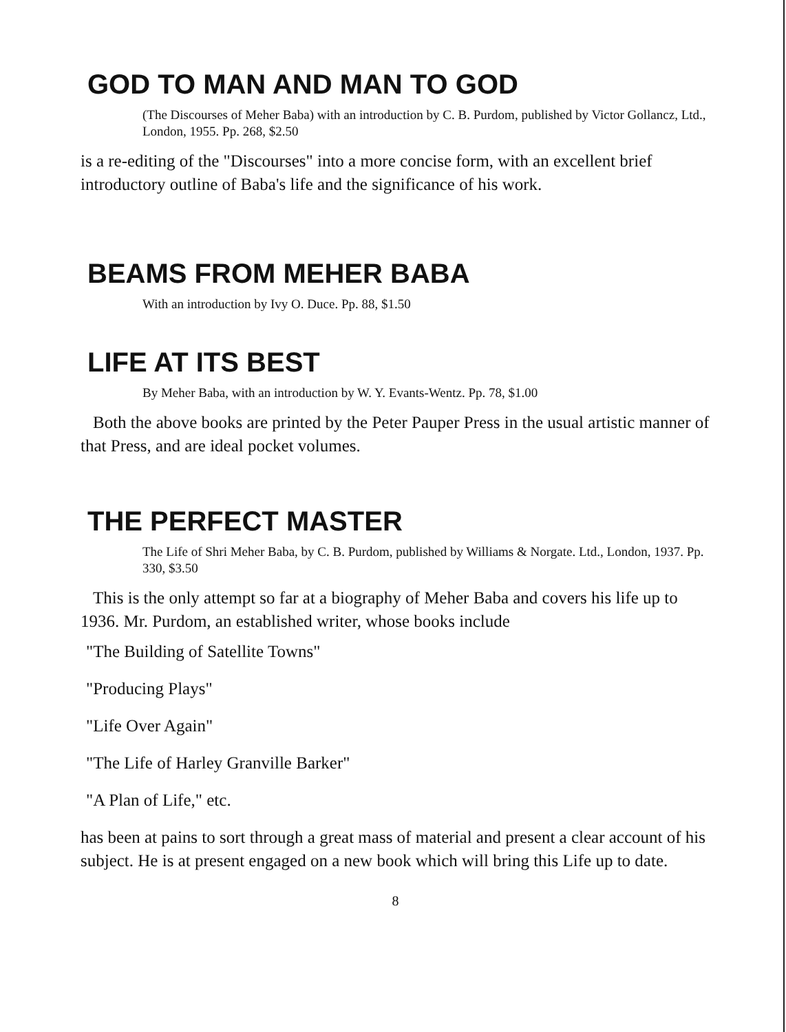GOD TO MAN AND MAN TO GOD
(The Discourses of Meher Baba) with an introduction by C. B. Purdom, published by Victor Gollancz, Ltd., London, 1955. Pp. 268, $2.50
is a re-editing of the "Discourses" into a more concise form, with an excellent brief introductory outline of Baba's life and the significance of his work.
BEAMS FROM MEHER BABA
With an introduction by Ivy O. Duce. Pp. 88, $1.50
LIFE AT ITS BEST
By Meher Baba, with an introduction by W. Y. Evants-Wentz. Pp. 78, $1.00
Both the above books are printed by the Peter Pauper Press in the usual artistic manner of that Press, and are ideal pocket volumes.
THE PERFECT MASTER
The Life of Shri Meher Baba, by C. B. Purdom, published by Williams & Norgate. Ltd., London, 1937. Pp. 330, $3.50
This is the only attempt so far at a biography of Meher Baba and covers his life up to 1936. Mr. Purdom, an established writer, whose books include
"The Building of Satellite Towns"
"Producing Plays"
"Life Over Again"
"The Life of Harley Granville Barker"
"A Plan of Life," etc.
has been at pains to sort through a great mass of material and present a clear account of his subject. He is at present engaged on a new book which will bring this Life up to date.
8